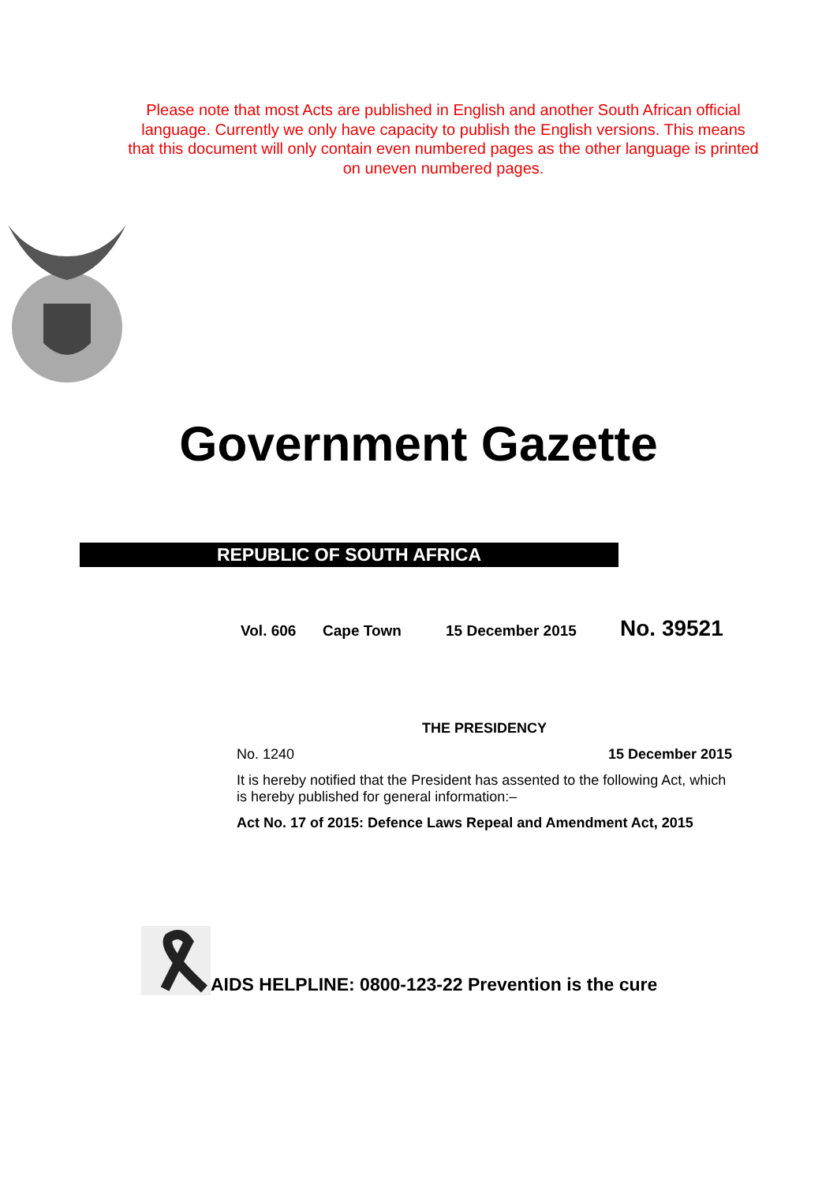Please note that most Acts are published in English and another South African official language. Currently we only have capacity to publish the English versions. This means that this document will only contain even numbered pages as the other language is printed on uneven numbered pages.
Government Gazette
REPUBLIC OF SOUTH AFRICA
Vol. 606 Cape Town 15 December 2015 No. 39521
THE PRESIDENCY
No. 1240 15 December 2015
It is hereby notified that the President has assented to the following Act, which is hereby published for general information:–
Act No. 17 of 2015: Defence Laws Repeal and Amendment Act, 2015
AIDS HELPLINE: 0800-123-22 Prevention is the cure